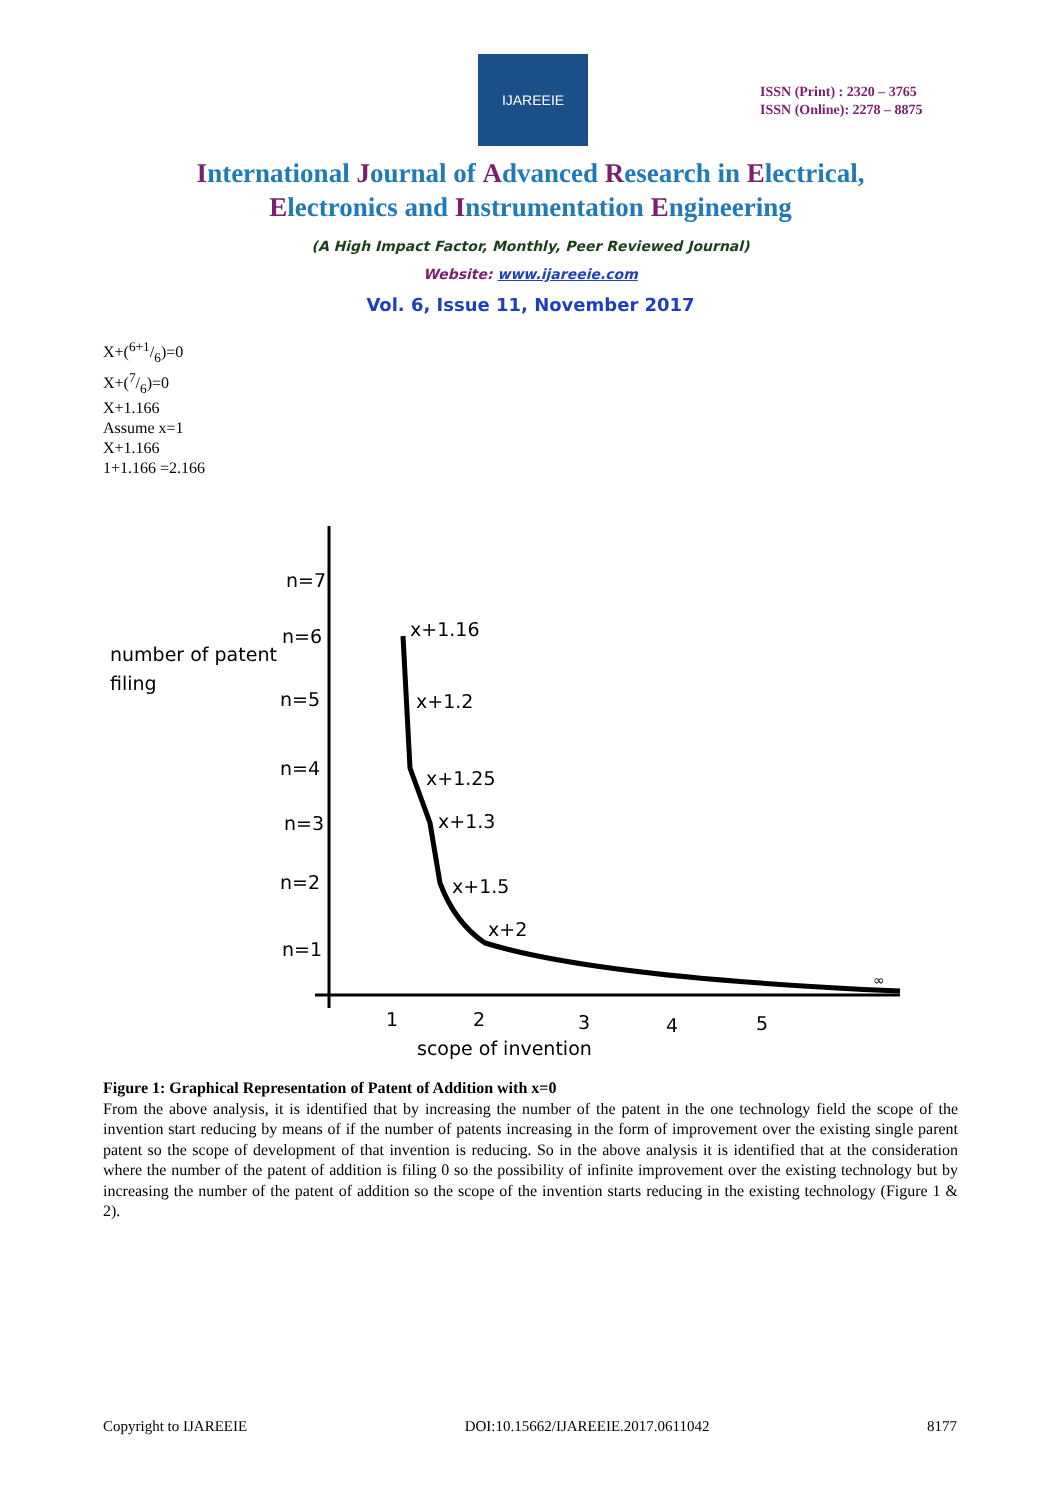IJAREEIE
ISSN (Print) : 2320 – 3765
ISSN (Online): 2278 – 8875
International Journal of Advanced Research in Electrical,
Electronics and Instrumentation Engineering
(A High Impact Factor, Monthly, Peer Reviewed Journal)
Website: www.ijareeie.com
Vol. 6, Issue 11, November 2017
X+(6+1/6)=0
X+(7/6)=0
X+1.166
Assume x=1
X+1.166
1+1.166 =2.166
n=7
n=6
n=5
n=4
n=3
n=2
n=1
number of patent
filing
x+1.16
x+1.2
x+1.25
x+1.3
x+1.5
x+2
∞
1
2
3
4
5
scope of invention
Figure 1: Graphical Representation of Patent of Addition with x=0
From the above analysis, it is identified that by increasing the number of the patent in the one technology field the scope of the invention start reducing by means of if the number of patents increasing in the form of improvement over the existing single parent patent so the scope of development of that invention is reducing. So in the above analysis it is identified that at the consideration where the number of the patent of addition is filing 0 so the possibility of infinite improvement over the existing technology but by increasing the number of the patent of addition so the scope of the invention starts reducing in the existing technology (Figure 1 & 2).
Copyright to IJAREEIE DOI:10.15662/IJAREEIE.2017.0611042 8177